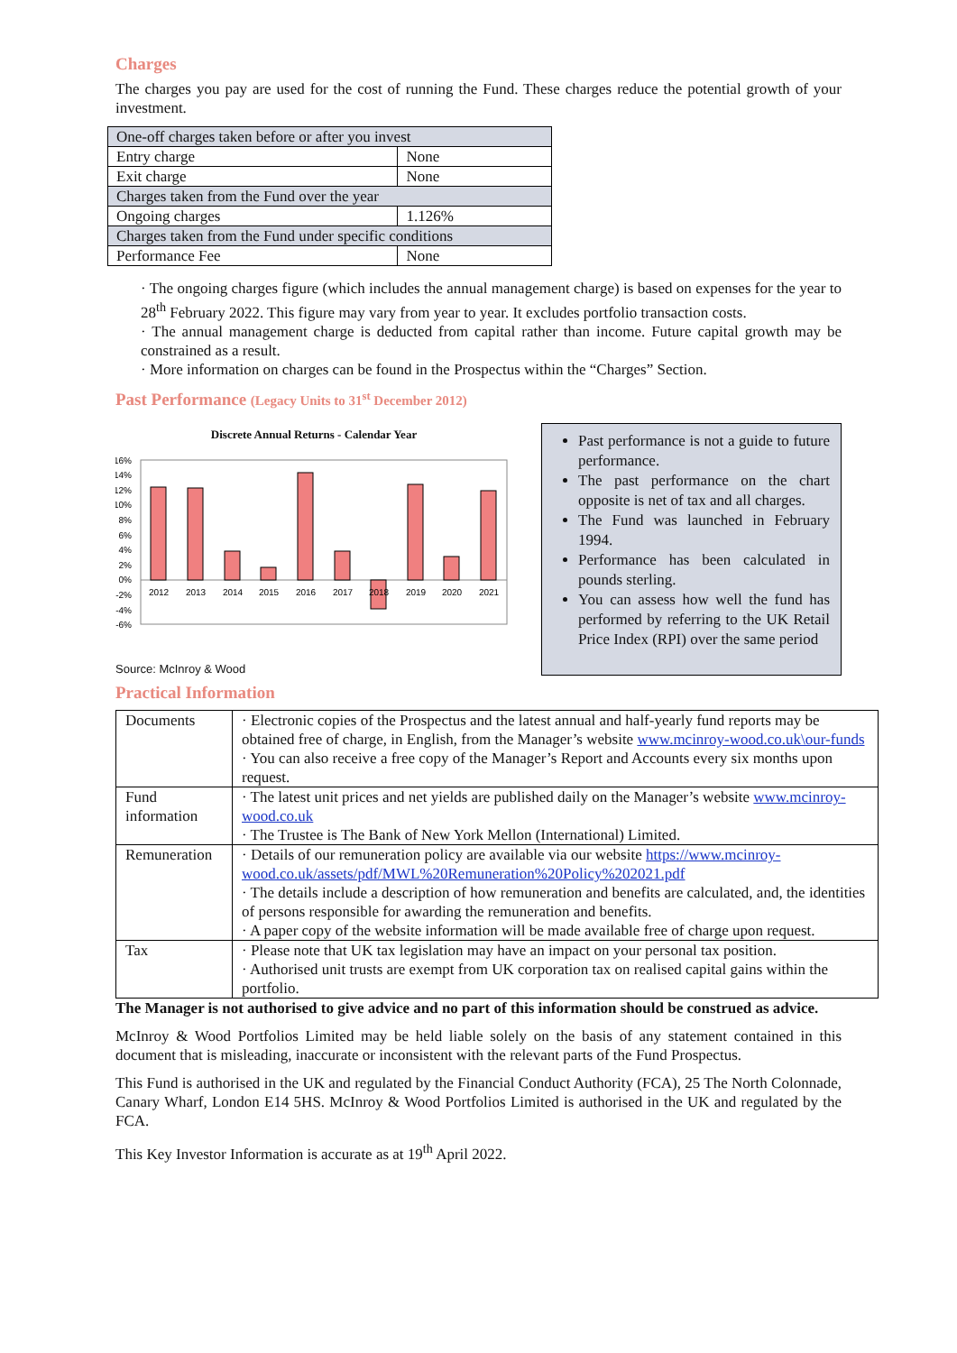Charges
The charges you pay are used for the cost of running the Fund. These charges reduce the potential growth of your investment.
| One-off charges taken before or after you invest | |
| Entry charge | None |
| Exit charge | None |
| Charges taken from the Fund over the year | |
| Ongoing charges | 1.126% |
| Charges taken from the Fund under specific conditions | |
| Performance Fee | None |
· The ongoing charges figure (which includes the annual management charge) is based on expenses for the year to 28<sup>th</sup> February 2022. This figure may vary from year to year. It excludes portfolio transaction costs.
· The annual management charge is deducted from capital rather than income. Future capital growth may be constrained as a result.
· More information on charges can be found in the Prospectus within the “Charges” Section.
Past Performance (Legacy Units to 31<sup>st</sup> December 2012)
Discrete Annual Returns - Calendar Year
16%
14%
12%
10%
8%
6%
4%
2%
0%
-2%
-4%
-6%
2012
2013
2014
2015
2016
2017
2018
2019
2020
2021
Source: McInroy & Wood
Past performance is not a guide to future performance.
The past performance on the chart opposite is net of tax and all charges.
The Fund was launched in February 1994.
Performance has been calculated in pounds sterling.
You can assess how well the fund has performed by referring to the UK Retail Price Index (RPI) over the same period
Practical Information
| Documents | · Electronic copies of the Prospectus and the latest annual and half-yearly fund reports may be obtained free of charge, in English, from the Manager’s website www.mcinroy-wood.co.uk\our-funds · You can also receive a free copy of the Manager’s Report and Accounts every six months upon request. |
| Fund information | · The latest unit prices and net yields are published daily on the Manager’s website www.mcinroy-wood.co.uk · The Trustee is The Bank of New York Mellon (International) Limited. |
| Remuneration | · Details of our remuneration policy are available via our website https://www.mcinroy-wood.co.uk/assets/pdf/MWL%20Remuneration%20Policy%202021.pdf · The details include a description of how remuneration and benefits are calculated, and, the identities of persons responsible for awarding the remuneration and benefits. · A paper copy of the website information will be made available free of charge upon request. |
| Tax | · Please note that UK tax legislation may have an impact on your personal tax position. · Authorised unit trusts are exempt from UK corporation tax on realised capital gains within the portfolio. |
The Manager is not authorised to give advice and no part of this information should be construed as advice.
McInroy & Wood Portfolios Limited may be held liable solely on the basis of any statement contained in this document that is misleading, inaccurate or inconsistent with the relevant parts of the Fund Prospectus.
This Fund is authorised in the UK and regulated by the Financial Conduct Authority (FCA), 25 The North Colonnade, Canary Wharf, London E14 5HS. McInroy & Wood Portfolios Limited is authorised in the UK and regulated by the FCA.
This Key Investor Information is accurate as at 19<sup>th</sup> April 2022.